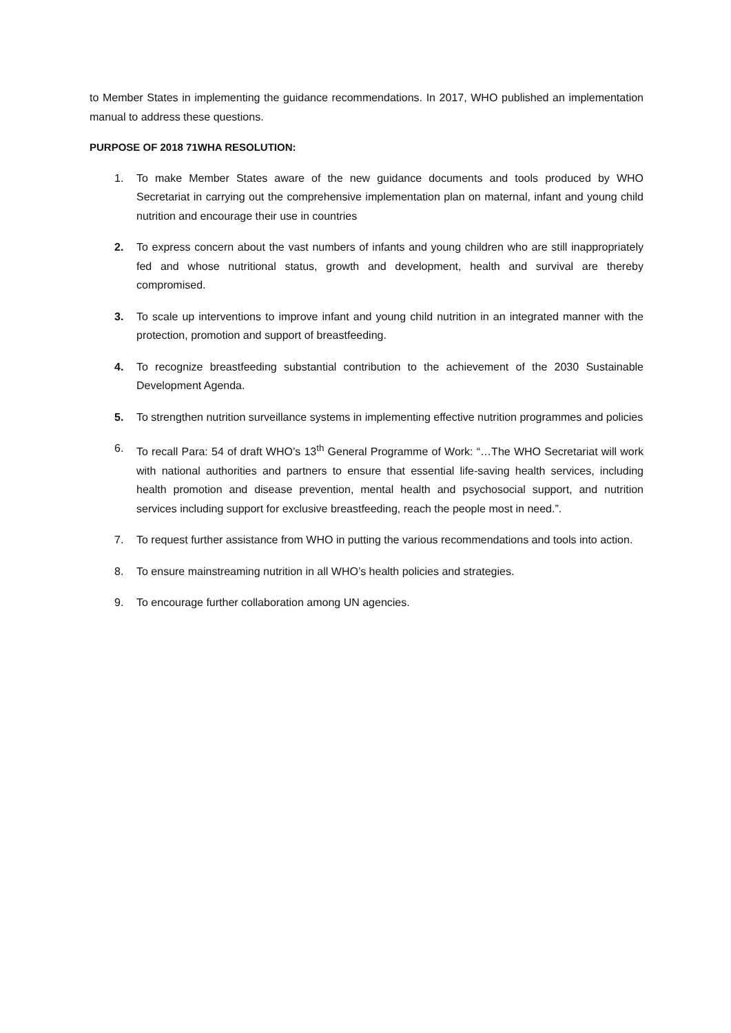to Member States in implementing the guidance recommendations. In 2017, WHO published an implementation manual to address these questions.
PURPOSE OF 2018 71WHA RESOLUTION:
1. To make Member States aware of the new guidance documents and tools produced by WHO Secretariat in carrying out the comprehensive implementation plan on maternal, infant and young child nutrition and encourage their use in countries
2. To express concern about the vast numbers of infants and young children who are still inappropriately fed and whose nutritional status, growth and development, health and survival are thereby compromised.
3. To scale up interventions to improve infant and young child nutrition in an integrated manner with the protection, promotion and support of breastfeeding.
4. To recognize breastfeeding substantial contribution to the achievement of the 2030 Sustainable Development Agenda.
5. To strengthen nutrition surveillance systems in implementing effective nutrition programmes and policies
6. To recall Para: 54 of draft WHO’s 13<sup>th</sup> General Programme of Work: “…The WHO Secretariat will work with national authorities and partners to ensure that essential life-saving health services, including health promotion and disease prevention, mental health and psychosocial support, and nutrition services including support for exclusive breastfeeding, reach the people most in need.”.
7. To request further assistance from WHO in putting the various recommendations and tools into action.
8. To ensure mainstreaming nutrition in all WHO’s health policies and strategies.
9. To encourage further collaboration among UN agencies.